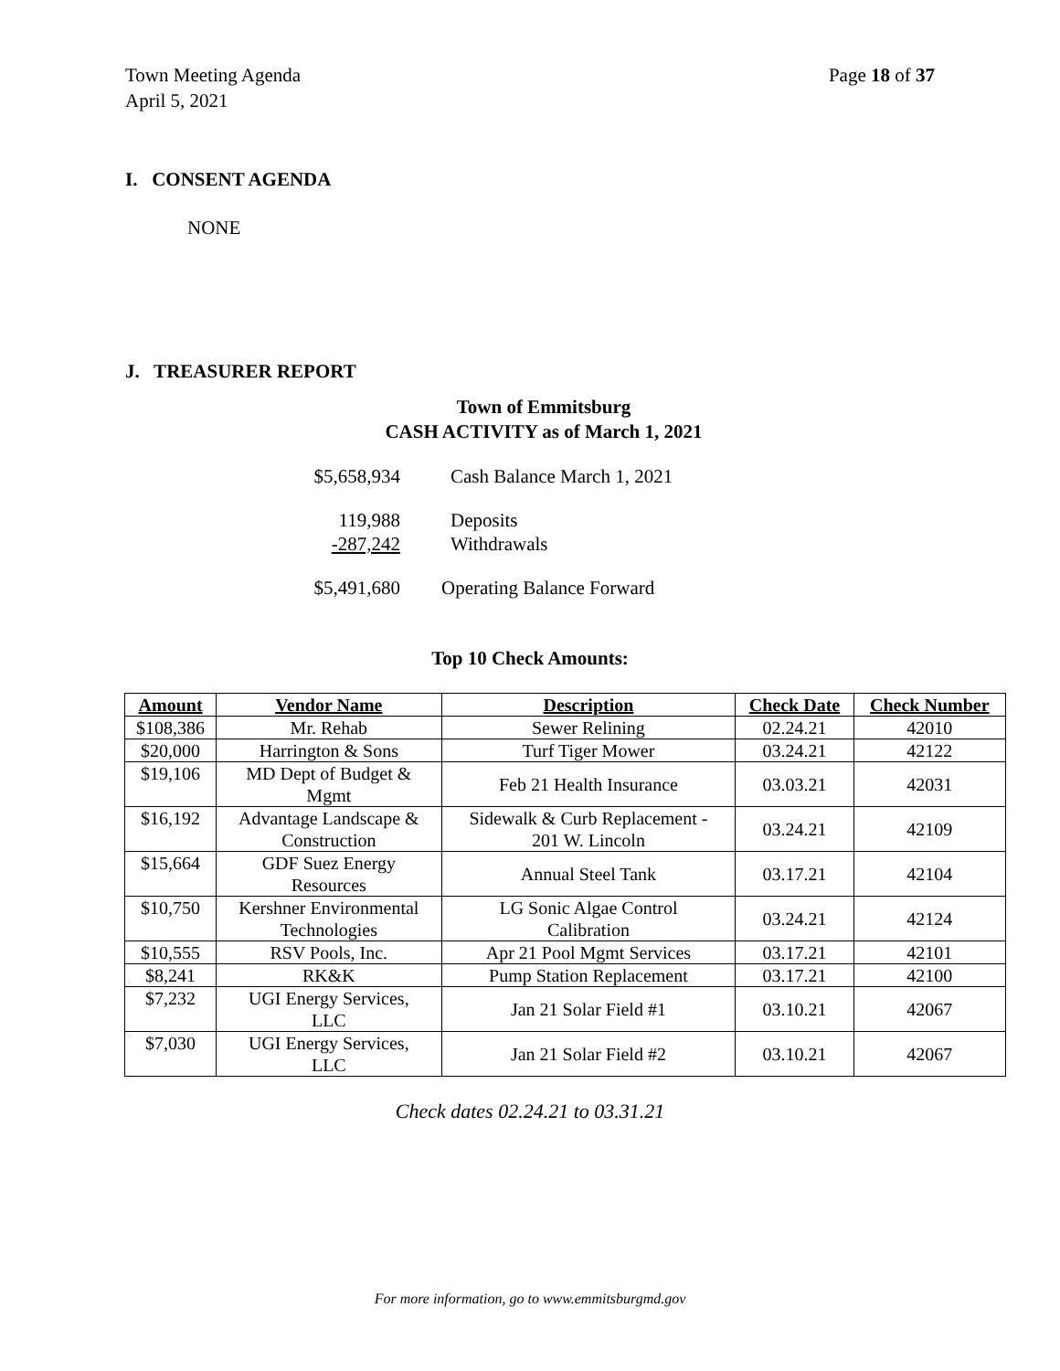Town Meeting Agenda
April 5, 2021
Page 18 of 37
I. CONSENT AGENDA
NONE
J. TREASURER REPORT
Town of Emmitsburg
CASH ACTIVITY as of March 1, 2021
$5,658,934 Cash Balance March 1, 2021
119,988 Deposits
-287,242 Withdrawals
$5,491,680 Operating Balance Forward
Top 10 Check Amounts:
| Amount | Vendor Name | Description | Check Date | Check Number |
| --- | --- | --- | --- | --- |
| $108,386 | Mr. Rehab | Sewer Relining | 02.24.21 | 42010 |
| $20,000 | Harrington & Sons | Turf Tiger Mower | 03.24.21 | 42122 |
| $19,106 | MD Dept of Budget & Mgmt | Feb 21 Health Insurance | 03.03.21 | 42031 |
| $16,192 | Advantage Landscape & Construction | Sidewalk & Curb Replacement - 201 W. Lincoln | 03.24.21 | 42109 |
| $15,664 | GDF Suez Energy Resources | Annual Steel Tank | 03.17.21 | 42104 |
| $10,750 | Kershner Environmental Technologies | LG Sonic Algae Control Calibration | 03.24.21 | 42124 |
| $10,555 | RSV Pools, Inc. | Apr 21 Pool Mgmt Services | 03.17.21 | 42101 |
| $8,241 | RK&K | Pump Station Replacement | 03.17.21 | 42100 |
| $7,232 | UGI Energy Services, LLC | Jan 21 Solar Field #1 | 03.10.21 | 42067 |
| $7,030 | UGI Energy Services, LLC | Jan 21 Solar Field #2 | 03.10.21 | 42067 |
Check dates 02.24.21 to 03.31.21
For more information, go to www.emmitsburgmd.gov